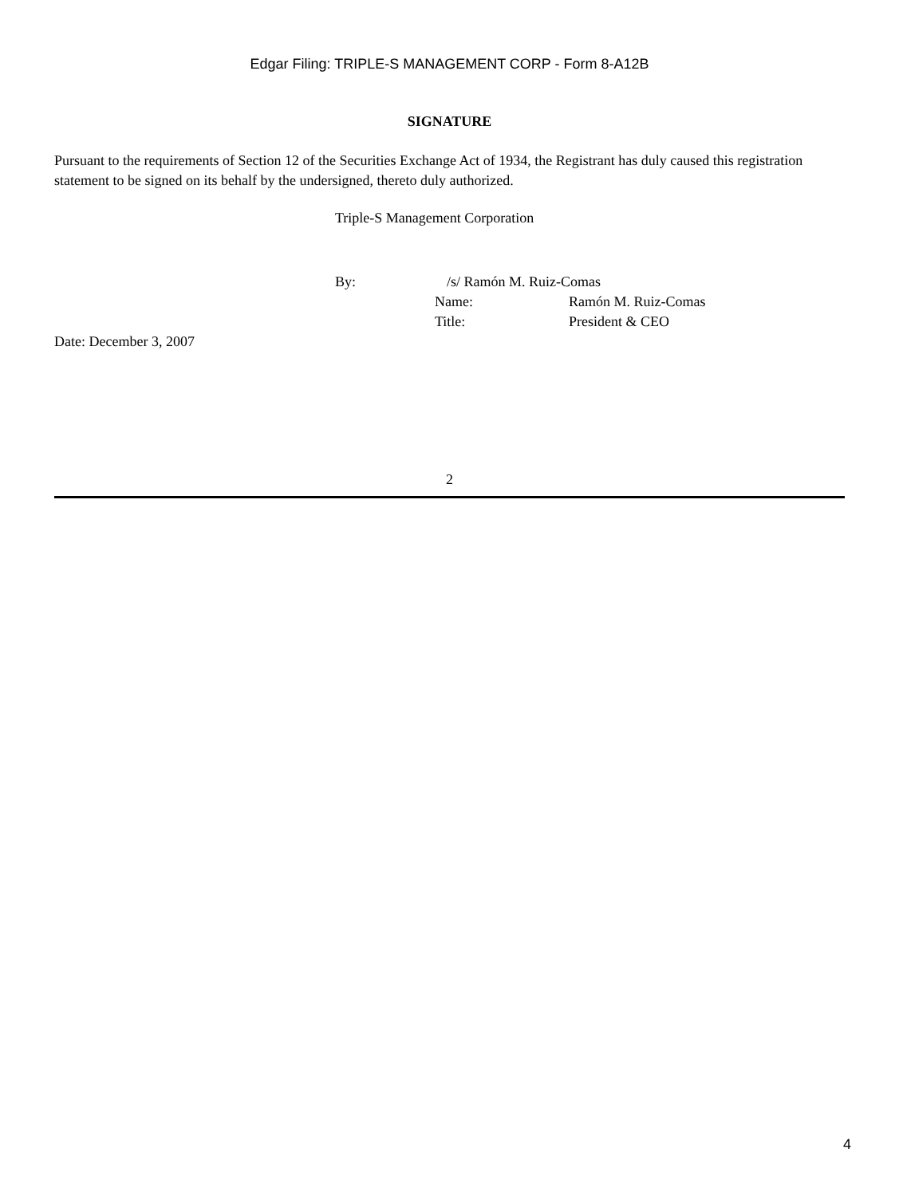Edgar Filing: TRIPLE-S MANAGEMENT CORP - Form 8-A12B
SIGNATURE
Pursuant to the requirements of Section 12 of the Securities Exchange Act of 1934, the Registrant has duly caused this registration statement to be signed on its behalf by the undersigned, thereto duly authorized.
Triple-S Management Corporation
| By: | /s/ Ramón M. Ruiz-Comas | |
| | Name: | Ramón M. Ruiz-Comas |
| | Title: | President & CEO |
Date: December 3, 2007
2
4